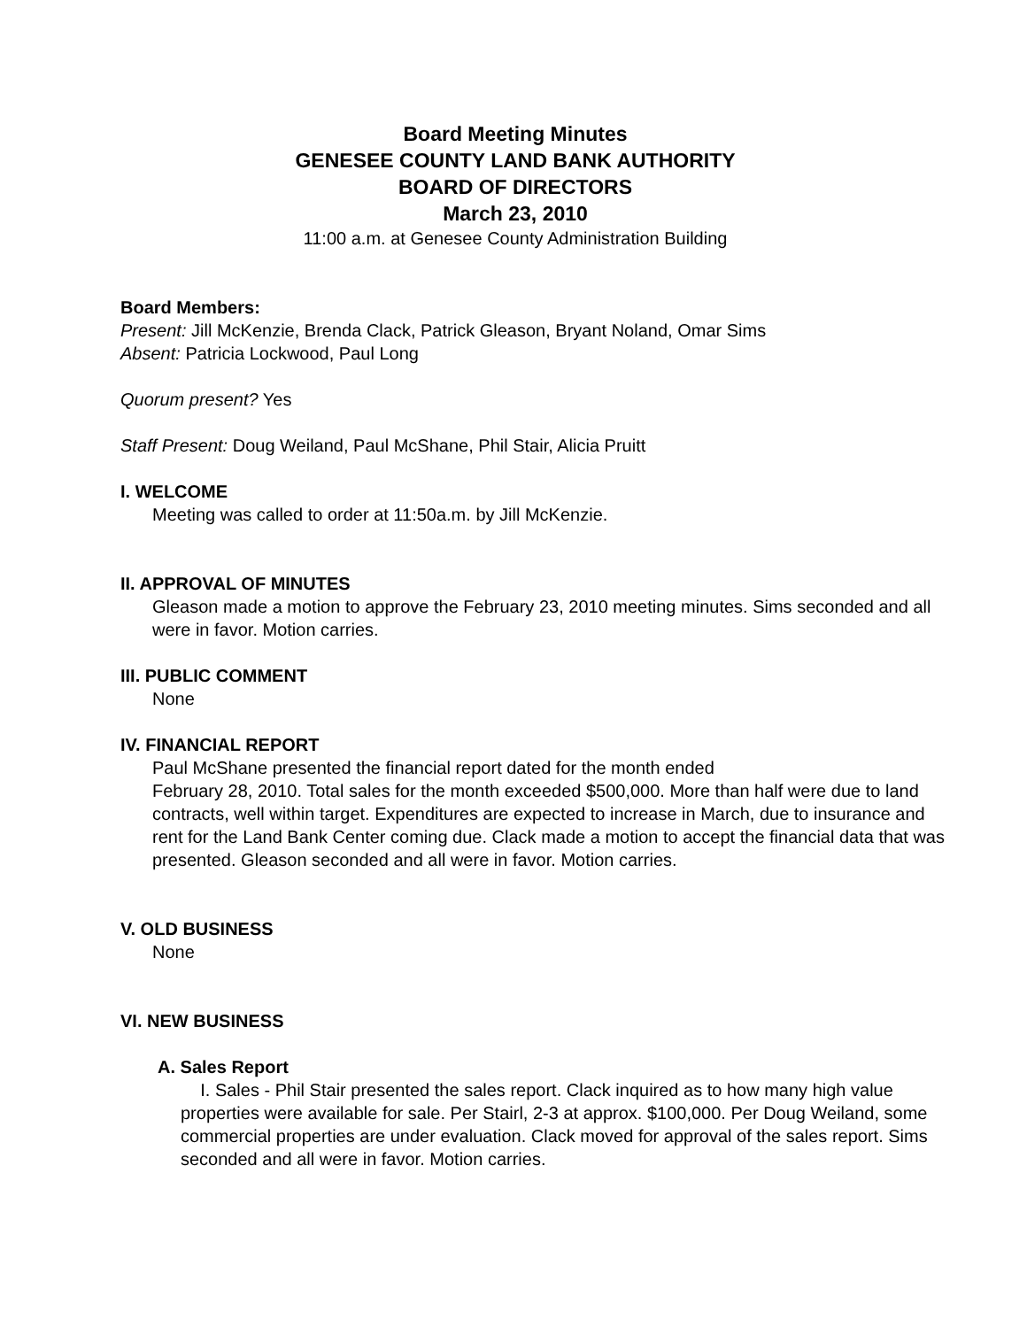Board Meeting Minutes
GENESEE COUNTY LAND BANK AUTHORITY
BOARD OF DIRECTORS
March 23, 2010
11:00 a.m. at Genesee County Administration Building
Board Members:
Present: Jill McKenzie, Brenda Clack, Patrick Gleason, Bryant Noland, Omar Sims
Absent: Patricia Lockwood, Paul Long
Quorum present? Yes
Staff Present: Doug Weiland, Paul McShane, Phil Stair, Alicia Pruitt
I. WELCOME
Meeting was called to order at 11:50a.m. by Jill McKenzie.
II. APPROVAL OF MINUTES
Gleason made a motion to approve the February 23, 2010 meeting minutes. Sims seconded and all were in favor. Motion carries.
III. PUBLIC COMMENT
None
IV. FINANCIAL REPORT
Paul McShane presented the financial report dated for the month ended
February 28, 2010. Total sales for the month exceeded $500,000. More than half were due to land contracts, well within target. Expenditures are expected to increase in March, due to insurance and rent for the Land Bank Center coming due. Clack made a motion to accept the financial data that was presented. Gleason seconded and all were in favor. Motion carries.
V. OLD BUSINESS
None
VI. NEW BUSINESS
A. Sales Report
I. Sales - Phil Stair presented the sales report. Clack inquired as to how many high value properties were available for sale. Per Stairl, 2-3 at approx. $100,000. Per Doug Weiland, some commercial properties are under evaluation. Clack moved for approval of the sales report. Sims seconded and all were in favor. Motion carries.